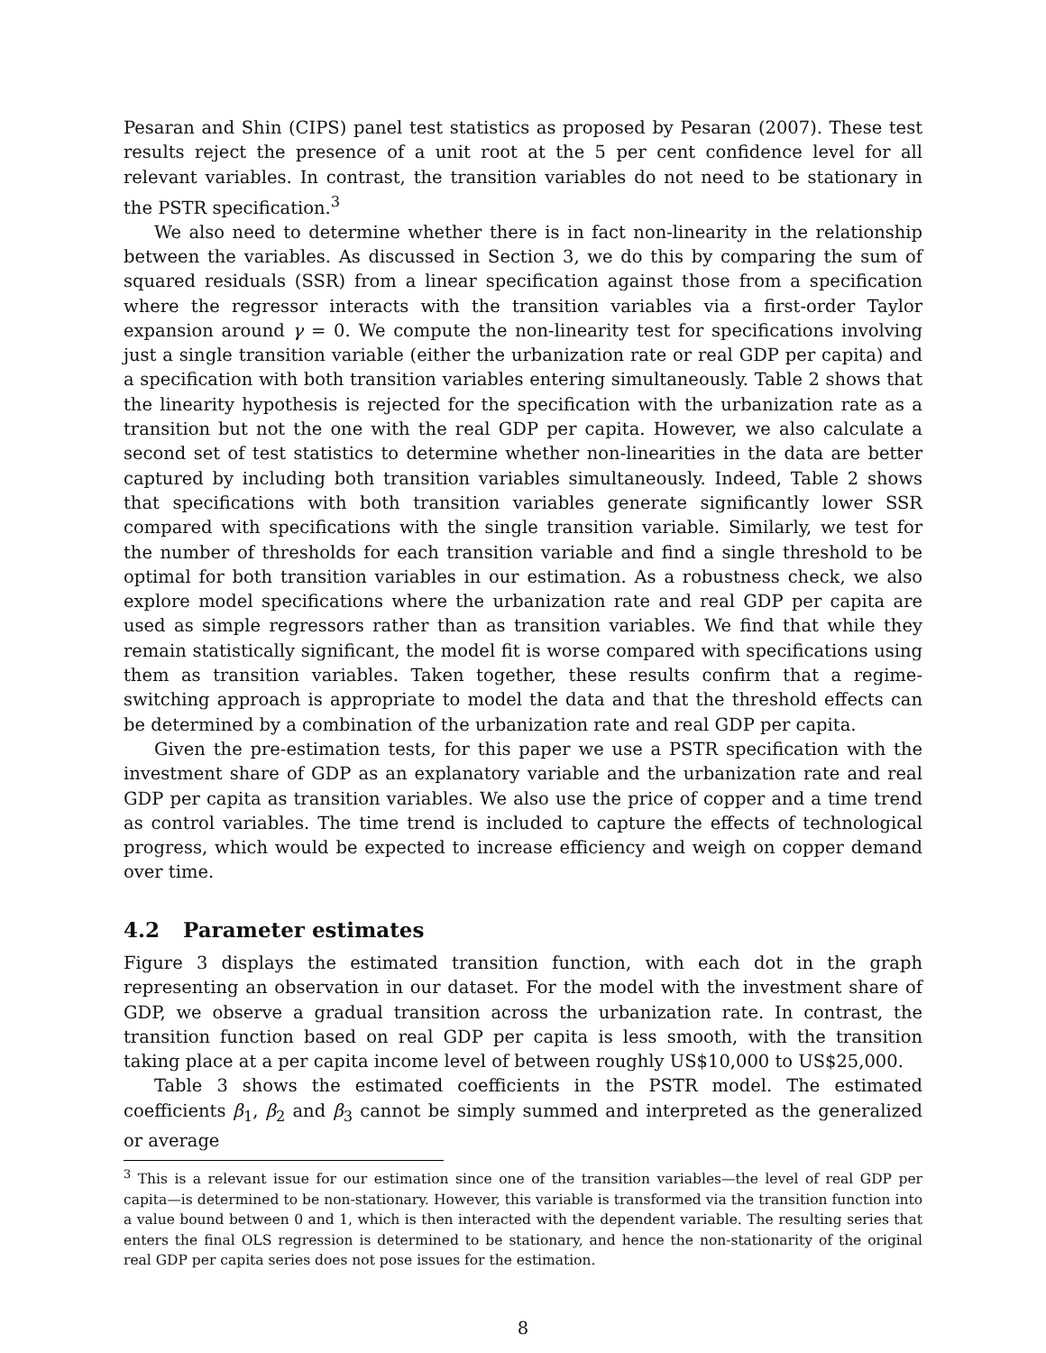Pesaran and Shin (CIPS) panel test statistics as proposed by Pesaran (2007). These test results reject the presence of a unit root at the 5 per cent confidence level for all relevant variables. In contrast, the transition variables do not need to be stationary in the PSTR specification.<sup>3</sup>
We also need to determine whether there is in fact non-linearity in the relationship between the variables. As discussed in Section 3, we do this by comparing the sum of squared residuals (SSR) from a linear specification against those from a specification where the regressor interacts with the transition variables via a first-order Taylor expansion around γ = 0. We compute the non-linearity test for specifications involving just a single transition variable (either the urbanization rate or real GDP per capita) and a specification with both transition variables entering simultaneously. Table 2 shows that the linearity hypothesis is rejected for the specification with the urbanization rate as a transition but not the one with the real GDP per capita. However, we also calculate a second set of test statistics to determine whether non-linearities in the data are better captured by including both transition variables simultaneously. Indeed, Table 2 shows that specifications with both transition variables generate significantly lower SSR compared with specifications with the single transition variable. Similarly, we test for the number of thresholds for each transition variable and find a single threshold to be optimal for both transition variables in our estimation. As a robustness check, we also explore model specifications where the urbanization rate and real GDP per capita are used as simple regressors rather than as transition variables. We find that while they remain statistically significant, the model fit is worse compared with specifications using them as transition variables. Taken together, these results confirm that a regime-switching approach is appropriate to model the data and that the threshold effects can be determined by a combination of the urbanization rate and real GDP per capita.
Given the pre-estimation tests, for this paper we use a PSTR specification with the investment share of GDP as an explanatory variable and the urbanization rate and real GDP per capita as transition variables. We also use the price of copper and a time trend as control variables. The time trend is included to capture the effects of technological progress, which would be expected to increase efficiency and weigh on copper demand over time.
4.2 Parameter estimates
Figure 3 displays the estimated transition function, with each dot in the graph representing an observation in our dataset. For the model with the investment share of GDP, we observe a gradual transition across the urbanization rate. In contrast, the transition function based on real GDP per capita is less smooth, with the transition taking place at a per capita income level of between roughly US$10,000 to US$25,000.
Table 3 shows the estimated coefficients in the PSTR model. The estimated coefficients β<sub>1</sub>, β<sub>2</sub> and β<sub>3</sub> cannot be simply summed and interpreted as the generalized or average
<sup>3</sup> This is a relevant issue for our estimation since one of the transition variables—the level of real GDP per capita—is determined to be non-stationary. However, this variable is transformed via the transition function into a value bound between 0 and 1, which is then interacted with the dependent variable. The resulting series that enters the final OLS regression is determined to be stationary, and hence the non-stationarity of the original real GDP per capita series does not pose issues for the estimation.
8